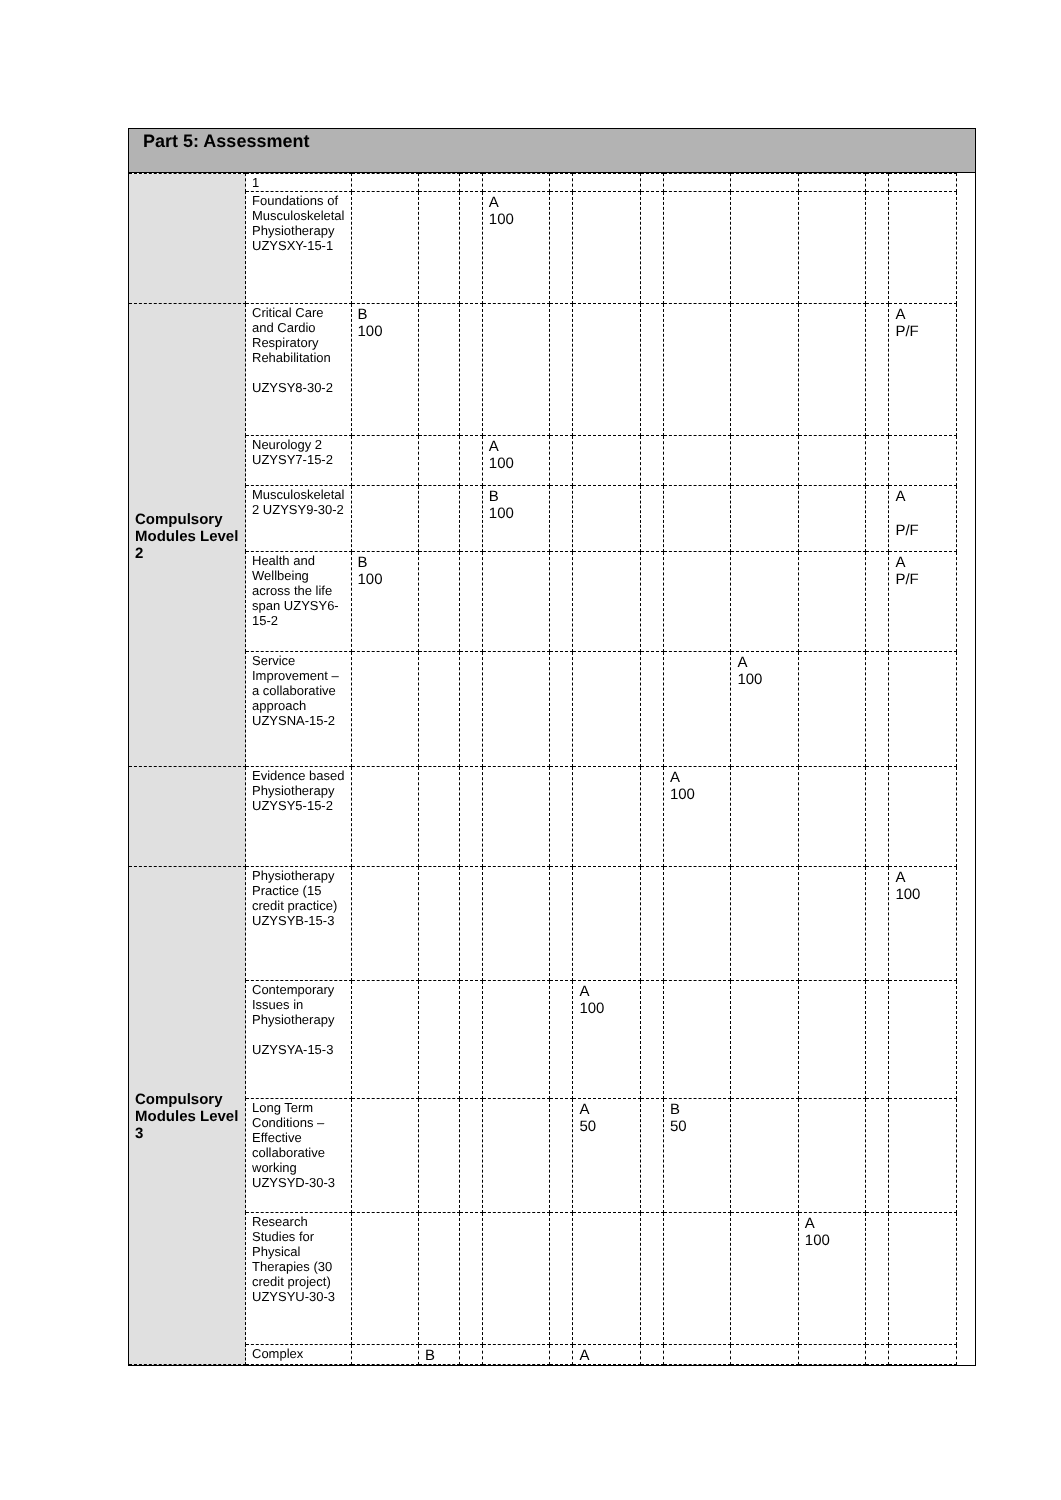Part 5: Assessment
| | 1 | | | | | | | | | | | | |
| | Foundations of Musculoskeletal Physiotherapy UZYSXY-15-1 | | | | A 100 | | | | | | | | |
| Compulsory Modules Level 2 | Critical Care and Cardio Respiratory Rehabilitation UZYSY8-30-2 | B 100 | | | | | | | | | | | A P/F |
| | Neurology 2 UZYSY7-15-2 | | | | A 100 | | | | | | | | |
| | Musculoskeletal 2 UZYSY9-30-2 | | | | B 100 | | | | | | | | A P/F |
| | Health and Wellbeing across the life span UZYSY6-15-2 | B 100 | | | | | | | | | | | A P/F |
| | Service Improvement –a collaborative approach UZYSNA-15-2 | | | | | | | | | A 100 | | | |
| | Evidence based Physiotherapy UZYSY5-15-2 | | | | | | | | A 100 | | | | |
| Compulsory Modules Level 3 | Physiotherapy Practice (15 credit practice) UZYSYB-15-3 | | | | | | | | | | | | A 100 |
| | Contemporary Issues in Physiotherapy UZYSYA-15-3 | | | | | | A 100 | | | | | | |
| | Long Term Conditions – Effective collaborative working UZYSYD-30-3 | | | | | | A 50 | | B 50 | | | | |
| | Research Studies for Physical Therapies (30 credit project) UZYSYU-30-3 | | | | | | | | | | A 100 | | |
| | Complex | | B | | | | A | | | | | | |